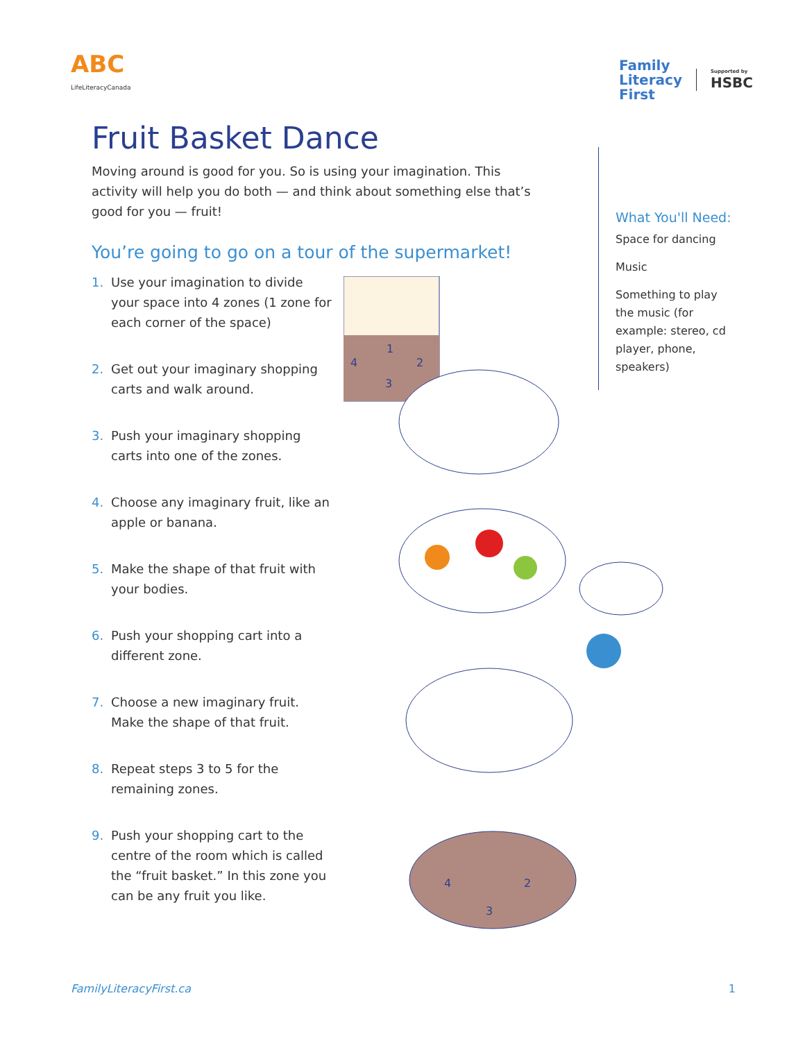ABC
LifeLiteracyCanada
Family
Literacy
First
Supported by
HSBC
Fruit Basket Dance
Moving around is good for you. So is using your imagination. This activity will help you do both — and think about something else that’s good for you — fruit!
You’re going to go on a tour of the supermarket!
1. Use your imagination to divide your space into 4 zones (1 zone for each corner of the space)
2. Get out your imaginary shopping carts and walk around.
3. Push your imaginary shopping carts into one of the zones.
4. Choose any imaginary fruit, like an apple or banana.
5. Make the shape of that fruit with your bodies.
6. Push your shopping cart into a different zone.
7. Choose a new imaginary fruit. Make the shape of that fruit.
8. Repeat steps 3 to 5 for the remaining zones.
9. Push your shopping cart to the centre of the room which is called the “fruit basket.” In this zone you can be any fruit you like.
What You'll Need:
Space for dancing
Music
Something to play the music (for example: stereo, cd player, phone, speakers)
4
2
3
1
4
2
3
FamilyLiteracyFirst.ca 1